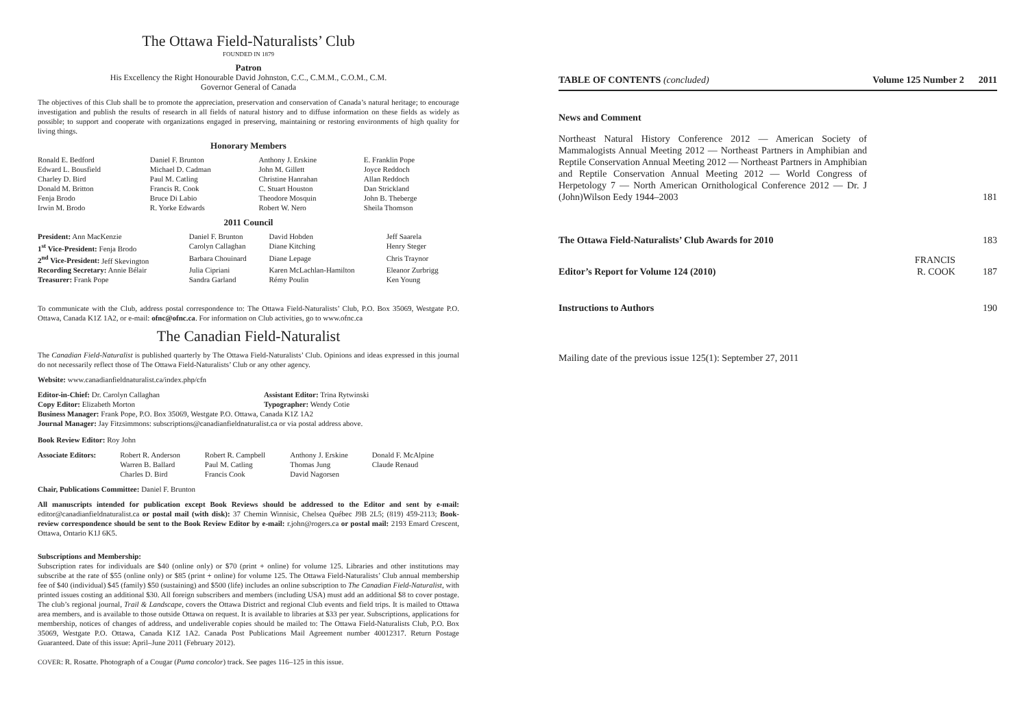The Ottawa Field-Naturalists’ Club
FOUNDED IN 1879
Patron
His Excellency the Right Honourable David Johnston, C.C., C.M.M., C.O.M., C.M.
Governor General of Canada
The objectives of this Club shall be to promote the appreciation, preservation and conservation of Canada’s natural heritage; to encourage investigation and publish the results of research in all fields of natural history and to diffuse information on these fields as widely as possible; to support and cooperate with organizations engaged in preserving, maintaining or restoring environments of high quality for living things.
Honorary Members
| Ronald E. Bedford | Daniel F. Brunton | Anthony J. Erskine | E. Franklin Pope |
| Edward L. Bousfield | Michael D. Cadman | John M. Gillett | Joyce Reddoch |
| Charley D. Bird | Paul M. Catling | Christine Hanrahan | Allan Reddoch |
| Donald M. Britton | Francis R. Cook | C. Stuart Houston | Dan Strickland |
| Fenja Brodo | Bruce Di Labio | Theodore Mosquin | John B. Theberge |
| Irwin M. Brodo | R. Yorke Edwards | Robert W. Nero | Sheila Thomson |
2011 Council
| President: Ann MacKenzie | Daniel F. Brunton | David Hobden | Jeff Saarela |
| 1<sup>st</sup> Vice-President: Fenja Brodo | Carolyn Callaghan | Diane Kitching | Henry Steger |
| 2<sup>nd</sup> Vice-President: Jeff Skevington | Barbara Chouinard | Diane Lepage | Chris Traynor |
| Recording Secretary: Annie Bélair | Julia Cipriani | Karen McLachlan-Hamilton | Eleanor Zurbrigg |
| Treasurer: Frank Pope | Sandra Garland | Rémy Poulin | Ken Young |
To communicate with the Club, address postal correspondence to: The Ottawa Field-Naturalists’ Club, P.O. Box 35069, Westgate P.O. Ottawa, Canada K1Z 1A2, or e-mail: ofnc@ofnc.ca. For information on Club activities, go to www.ofnc.ca
The Canadian Field-Naturalist
The Canadian Field-Naturalist is published quarterly by The Ottawa Field-Naturalists’ Club. Opinions and ideas expressed in this journal do not necessarily reflect those of The Ottawa Field-Naturalists’ Club or any other agency.
Website: www.canadianfieldnaturalist.ca/index.php/cfn
| Editor-in-Chief: Dr. Carolyn Callaghan | Assistant Editor: Trina Rytwinski |
| Copy Editor: Elizabeth Morton | Typographer: Wendy Cotie |
| Business Manager: Frank Pope, P.O. Box 35069, Westgate P.O. Ottawa, Canada K1Z 1A2 | |
| Journal Manager: Jay Fitzsimmons: subscriptions@canadianfieldnaturalist.ca or via postal address above. | |
Book Review Editor: Roy John
| Associate Editors: | Robert R. Anderson | Robert R. Campbell | Anthony J. Erskine | Donald F. McAlpine |
| | Warren B. Ballard | Paul M. Catling | Thomas Jung | Claude Renaud |
| | Charles D. Bird | Francis Cook | David Nagorsen | |
Chair, Publications Committee: Daniel F. Brunton
All manuscripts intended for publication except Book Reviews should be addressed to the Editor and sent by e-mail: editor@canadianfieldnaturalist.ca or postal mail (with disk): 37 Chemin Winnisic, Chelsea Québec J9B 2L5; (819) 459-2113; Book-review correspondence should be sent to the Book Review Editor by e-mail: r.john@rogers.ca or postal mail: 2193 Emard Crescent, Ottawa, Ontario K1J 6K5.
Subscriptions and Membership:
Subscription rates for individuals are $40 (online only) or $70 (print + online) for volume 125. Libraries and other institutions may subscribe at the rate of $55 (online only) or $85 (print + online) for volume 125. The Ottawa Field-Naturalists’ Club annual membership fee of $40 (individual) $45 (family) $50 (sustaining) and $500 (life) includes an online subscription to The Canadian Field-Naturalist, with printed issues costing an additional $30. All foreign subscribers and members (including USA) must add an additional $8 to cover postage. The club’s regional journal, Trail & Landscape, covers the Ottawa District and regional Club events and field trips. It is mailed to Ottawa area members, and is available to those outside Ottawa on request. It is available to libraries at $33 per year. Subscriptions, applications for membership, notices of changes of address, and undeliverable copies should be mailed to: The Ottawa Field-Naturalists Club, P.O. Box 35069, Westgate P.O. Ottawa, Canada K1Z 1A2. Canada Post Publications Mail Agreement number 40012317. Return Postage Guaranteed. Date of this issue: April–June 2011 (February 2012).
COVER: R. Rosatte. Photograph of a Cougar (Puma concolor) track. See pages 116–125 in this issue.
| TABLE OF CONTENTS (concluded) | Volume 125 Number 2 2011 |
News and Comment
| Northeast Natural History Conference 2012 — American Society of Mammalogists Annual Meeting 2012 — Northeast Partners in Amphibian and Reptile Conservation Annual Meeting 2012 — Northeast Partners in Amphibian and Reptile Conservation Annual Meeting 2012 — World Congress of Herpetology 7 — North American Ornithological Conference 2012 — Dr. J (John)Wilson Eedy 1944–2003 | | 181 |
| The Ottawa Field-Naturalists’ Club Awards for 2010 | | 183 |
| Editor’s Report for Volume 124 (2010) | FRANCIS R. COOK | 187 |
| Instructions to Authors | | 190 |
Mailing date of the previous issue 125(1): September 27, 2011